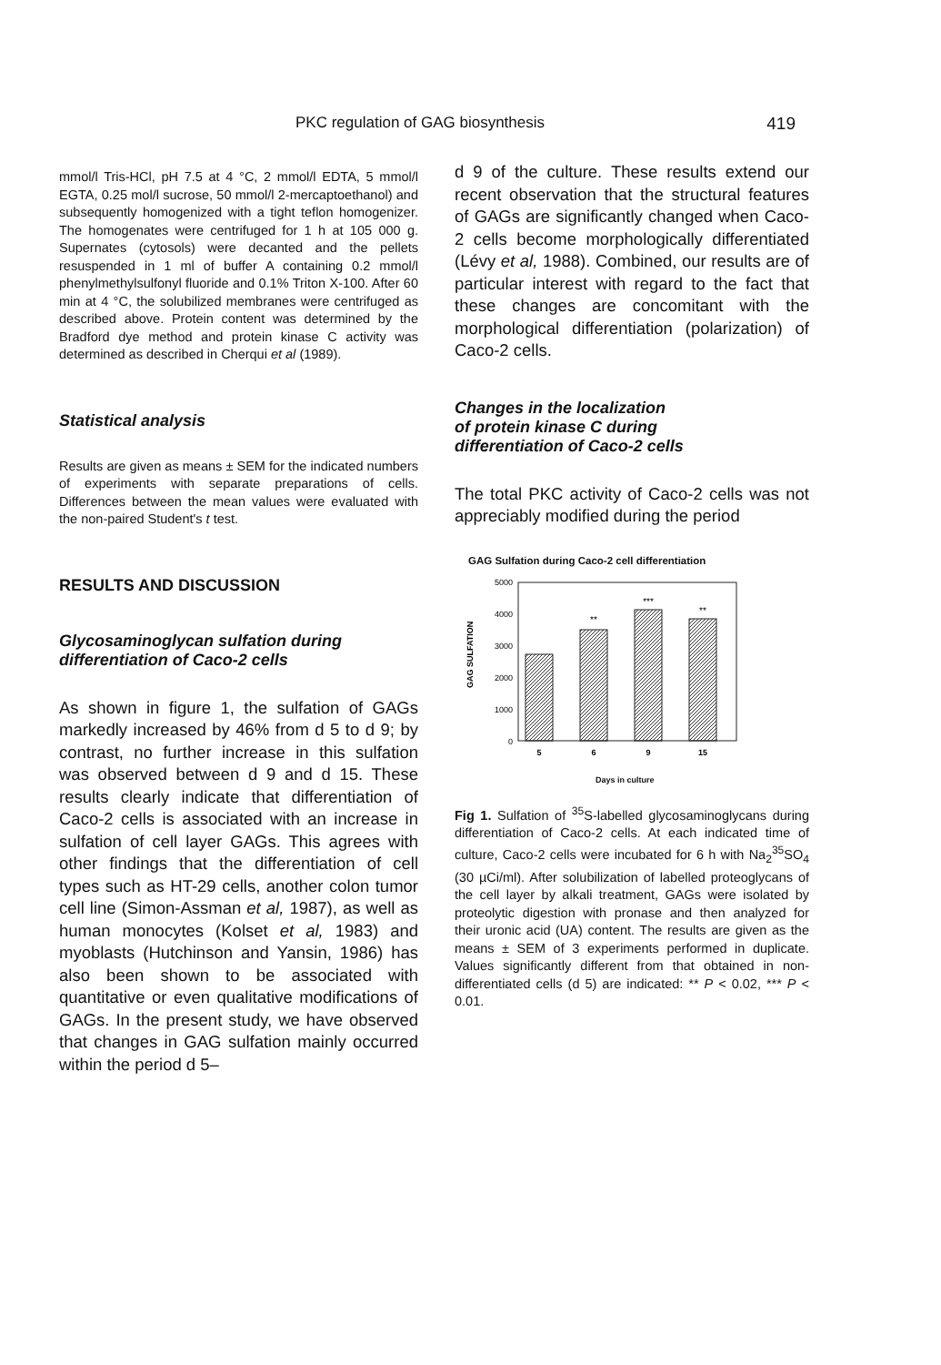PKC regulation of GAG biosynthesis 419
mmol/l Tris-HCl, pH 7.5 at 4 °C, 2 mmol/l EDTA, 5 mmol/l EGTA, 0.25 mol/l sucrose, 50 mmol/l 2-mercaptoethanol) and subsequently homogenized with a tight teflon homogenizer. The homogenates were centrifuged for 1 h at 105 000 g. Supernates (cytosols) were decanted and the pellets resuspended in 1 ml of buffer A containing 0.2 mmol/l phenylmethylsulfonyl fluoride and 0.1% Triton X-100. After 60 min at 4 °C, the solubilized membranes were centrifuged as described above. Protein content was determined by the Bradford dye method and protein kinase C activity was determined as described in Cherqui et al (1989).
Statistical analysis
Results are given as means ± SEM for the indicated numbers of experiments with separate preparations of cells. Differences between the mean values were evaluated with the non-paired Student's t test.
RESULTS AND DISCUSSION
Glycosaminoglycan sulfation during differentiation of Caco-2 cells
As shown in figure 1, the sulfation of GAGs markedly increased by 46% from d 5 to d 9; by contrast, no further increase in this sulfation was observed between d 9 and d 15. These results clearly indicate that differentiation of Caco-2 cells is associated with an increase in sulfation of cell layer GAGs. This agrees with other findings that the differentiation of cell types such as HT-29 cells, another colon tumor cell line (Simon-Assman et al, 1987), as well as human monocytes (Kolset et al, 1983) and myoblasts (Hutchinson and Yansin, 1986) has also been shown to be associated with quantitative or even qualitative modifications of GAGs. In the present study, we have observed that changes in GAG sulfation mainly occurred within the period d 5–
d 9 of the culture. These results extend our recent observation that the structural features of GAGs are significantly changed when Caco-2 cells become morphologically differentiated (Lévy et al, 1988). Combined, our results are of particular interest with regard to the fact that these changes are concomitant with the morphological differentiation (polarization) of Caco-2 cells.
Changes in the localization
of protein kinase C during
differentiation of Caco-2 cells
The total PKC activity of Caco-2 cells was not appreciably modified during the period
GAG Sulfation during Caco-2 cell differentiation
5000
4000
3000
2000
1000
0
GAG SULFATION
**
***
**
5
6
9
15
Days in culture
Fig 1. Sulfation of <sup>35</sup>S-labelled glycosaminoglycans during differentiation of Caco-2 cells. At each indicated time of culture, Caco-2 cells were incubated for 6 h with Na<sub>2</sub><sup>35</sup>SO<sub>4</sub> (30 µCi/ml). After solubilization of labelled proteoglycans of the cell layer by alkali treatment, GAGs were isolated by proteolytic digestion with pronase and then analyzed for their uronic acid (UA) content. The results are given as the means ± SEM of 3 experiments performed in duplicate. Values significantly different from that obtained in non-differentiated cells (d 5) are indicated: ** P < 0.02, *** P < 0.01.